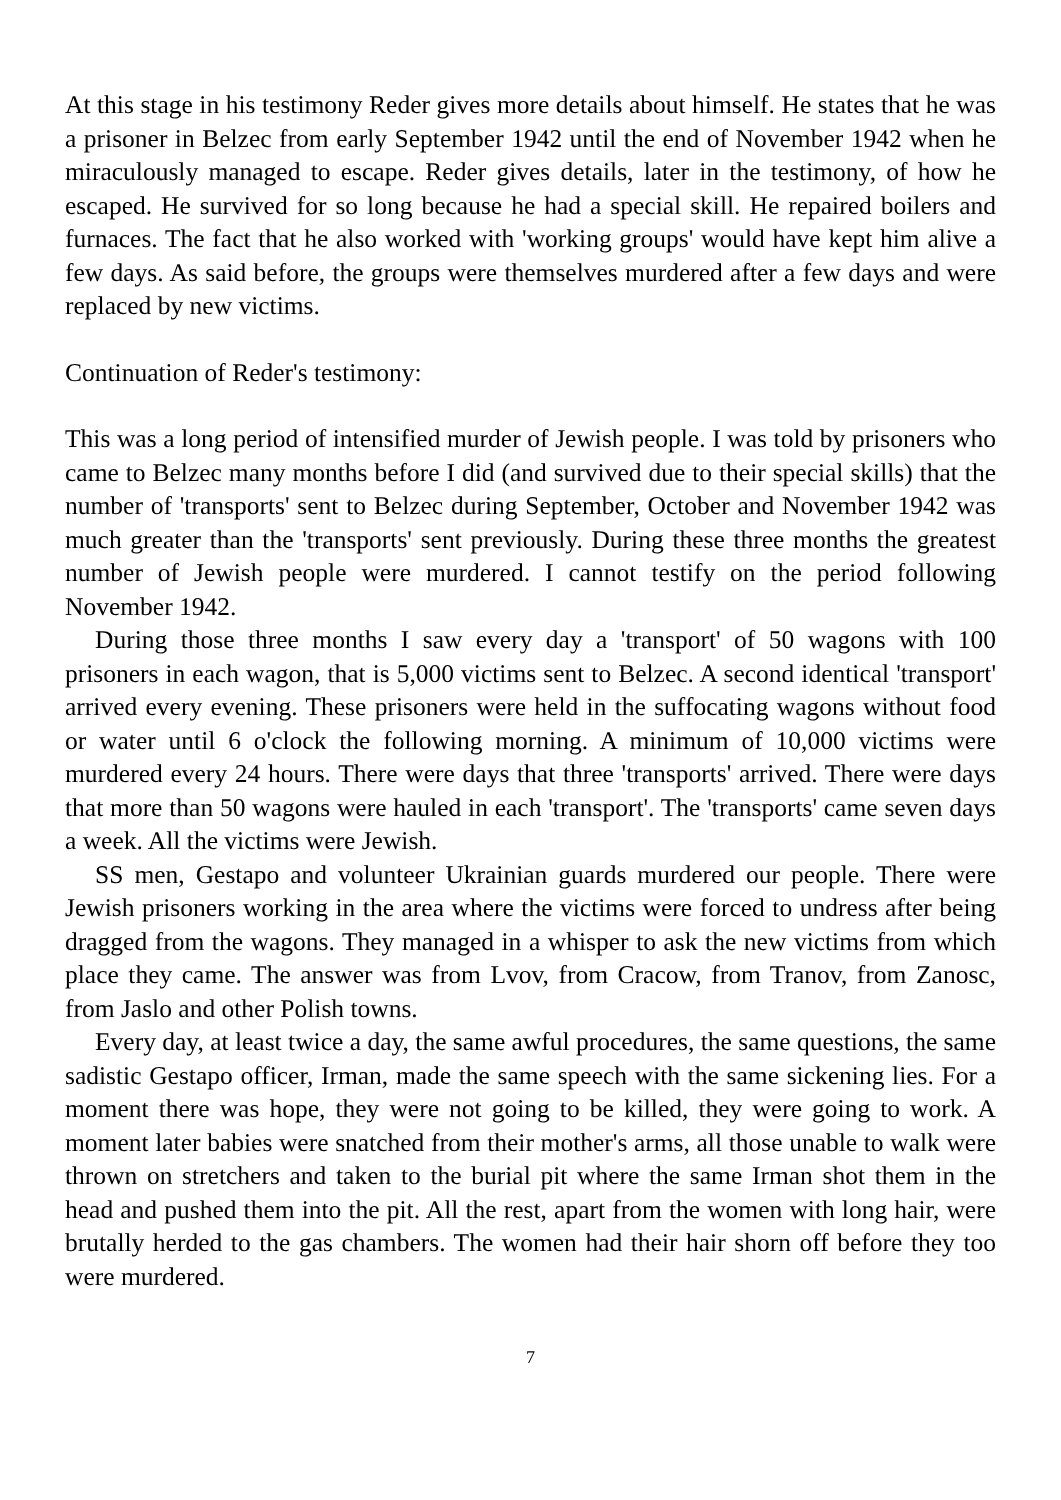At this stage in his testimony Reder gives more details about himself. He states that he was a prisoner in Belzec from early September 1942 until the end of November 1942 when he miraculously managed to escape. Reder gives details, later in the testimony, of how he escaped. He survived for so long because he had a special skill. He repaired boilers and furnaces. The fact that he also worked with 'working groups' would have kept him alive a few days. As said before, the groups were themselves murdered after a few days and were replaced by new victims.
Continuation of Reder's testimony:
This was a long period of intensified murder of Jewish people. I was told by prisoners who came to Belzec many months before I did (and survived due to their special skills) that the number of 'transports' sent to Belzec during September, October and November 1942 was much greater than the 'transports' sent previously. During these three months the greatest number of Jewish people were murdered. I cannot testify on the period following November 1942.
During those three months I saw every day a 'transport' of 50 wagons with 100 prisoners in each wagon, that is 5,000 victims sent to Belzec. A second identical 'transport' arrived every evening. These prisoners were held in the suffocating wagons without food or water until 6 o'clock the following morning. A minimum of 10,000 victims were murdered every 24 hours. There were days that three 'transports' arrived. There were days that more than 50 wagons were hauled in each 'transport'. The 'transports' came seven days a week. All the victims were Jewish.
SS men, Gestapo and volunteer Ukrainian guards murdered our people. There were Jewish prisoners working in the area where the victims were forced to undress after being dragged from the wagons. They managed in a whisper to ask the new victims from which place they came. The answer was from Lvov, from Cracow, from Tranov, from Zanosc, from Jaslo and other Polish towns.
Every day, at least twice a day, the same awful procedures, the same questions, the same sadistic Gestapo officer, Irman, made the same speech with the same sickening lies. For a moment there was hope, they were not going to be killed, they were going to work. A moment later babies were snatched from their mother's arms, all those unable to walk were thrown on stretchers and taken to the burial pit where the same Irman shot them in the head and pushed them into the pit. All the rest, apart from the women with long hair, were brutally herded to the gas chambers. The women had their hair shorn off before they too were murdered.
7